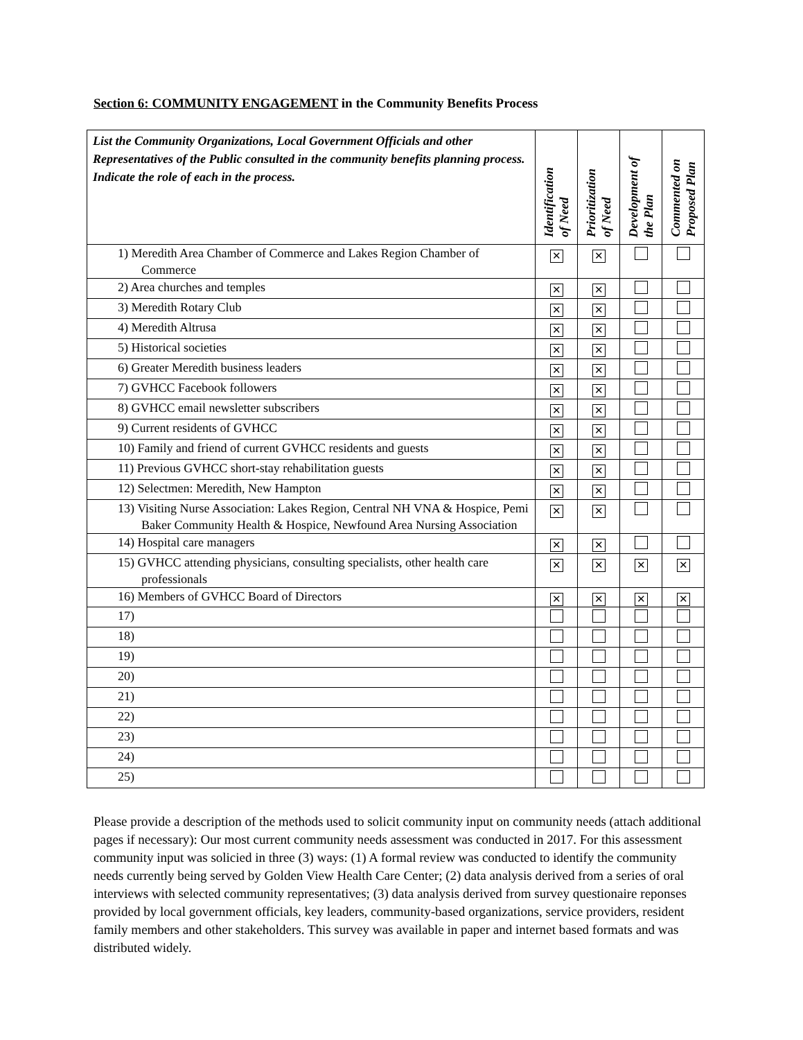Section 6: COMMUNITY ENGAGEMENT in the Community Benefits Process
| List the Community Organizations, Local Government Officials and other Representatives of the Public consulted in the community benefits planning process. Indicate the role of each in the process. | Identification of Need | Prioritization of Need | Development of the Plan | Commented on Proposed Plan |
| --- | --- | --- | --- | --- |
| 1) Meredith Area Chamber of Commerce and Lakes Region Chamber of Commerce | ✕ | ✕ | | |
| 2) Area churches and temples | ✕ | ✕ | | |
| 3) Meredith Rotary Club | ✕ | ✕ | | |
| 4) Meredith Altrusa | ✕ | ✕ | | |
| 5) Historical societies | ✕ | ✕ | | |
| 6) Greater Meredith business leaders | ✕ | ✕ | | |
| 7) GVHCC Facebook followers | ✕ | ✕ | | |
| 8) GVHCC email newsletter subscribers | ✕ | ✕ | | |
| 9) Current residents of GVHCC | ✕ | ✕ | | |
| 10) Family and friend of current GVHCC residents and guests | ✕ | ✕ | | |
| 11) Previous GVHCC short-stay rehabilitation guests | ✕ | ✕ | | |
| 12) Selectmen: Meredith, New Hampton | ✕ | ✕ | | |
| 13) Visiting Nurse Association: Lakes Region, Central NH VNA & Hospice, Pemi Baker Community Health & Hospice, Newfound Area Nursing Association | ✕ | ✕ | | |
| 14) Hospital care managers | ✕ | ✕ | | |
| 15) GVHCC attending physicians, consulting specialists, other health care professionals | ✕ | ✕ | ✕ | ✕ |
| 16) Members of GVHCC Board of Directors | ✕ | ✕ | ✕ | ✕ |
| 17) | | | | |
| 18) | | | | |
| 19) | | | | |
| 20) | | | | |
| 21) | | | | |
| 22) | | | | |
| 23) | | | | |
| 24) | | | | |
| 25) | | | | |
Please provide a description of the methods used to solicit community input on community needs (attach additional pages if necessary): Our most current community needs assessment was conducted in 2017. For this assessment community input was solicied in three (3) ways: (1) A formal review was conducted to identify the community needs currently being served by Golden View Health Care Center; (2) data analysis derived from a series of oral interviews with selected community representatives; (3) data analysis derived from survey questionaire reponses provided by local government officials, key leaders, community-based organizations, service providers, resident family members and other stakeholders. This survey was available in paper and internet based formats and was distributed widely.